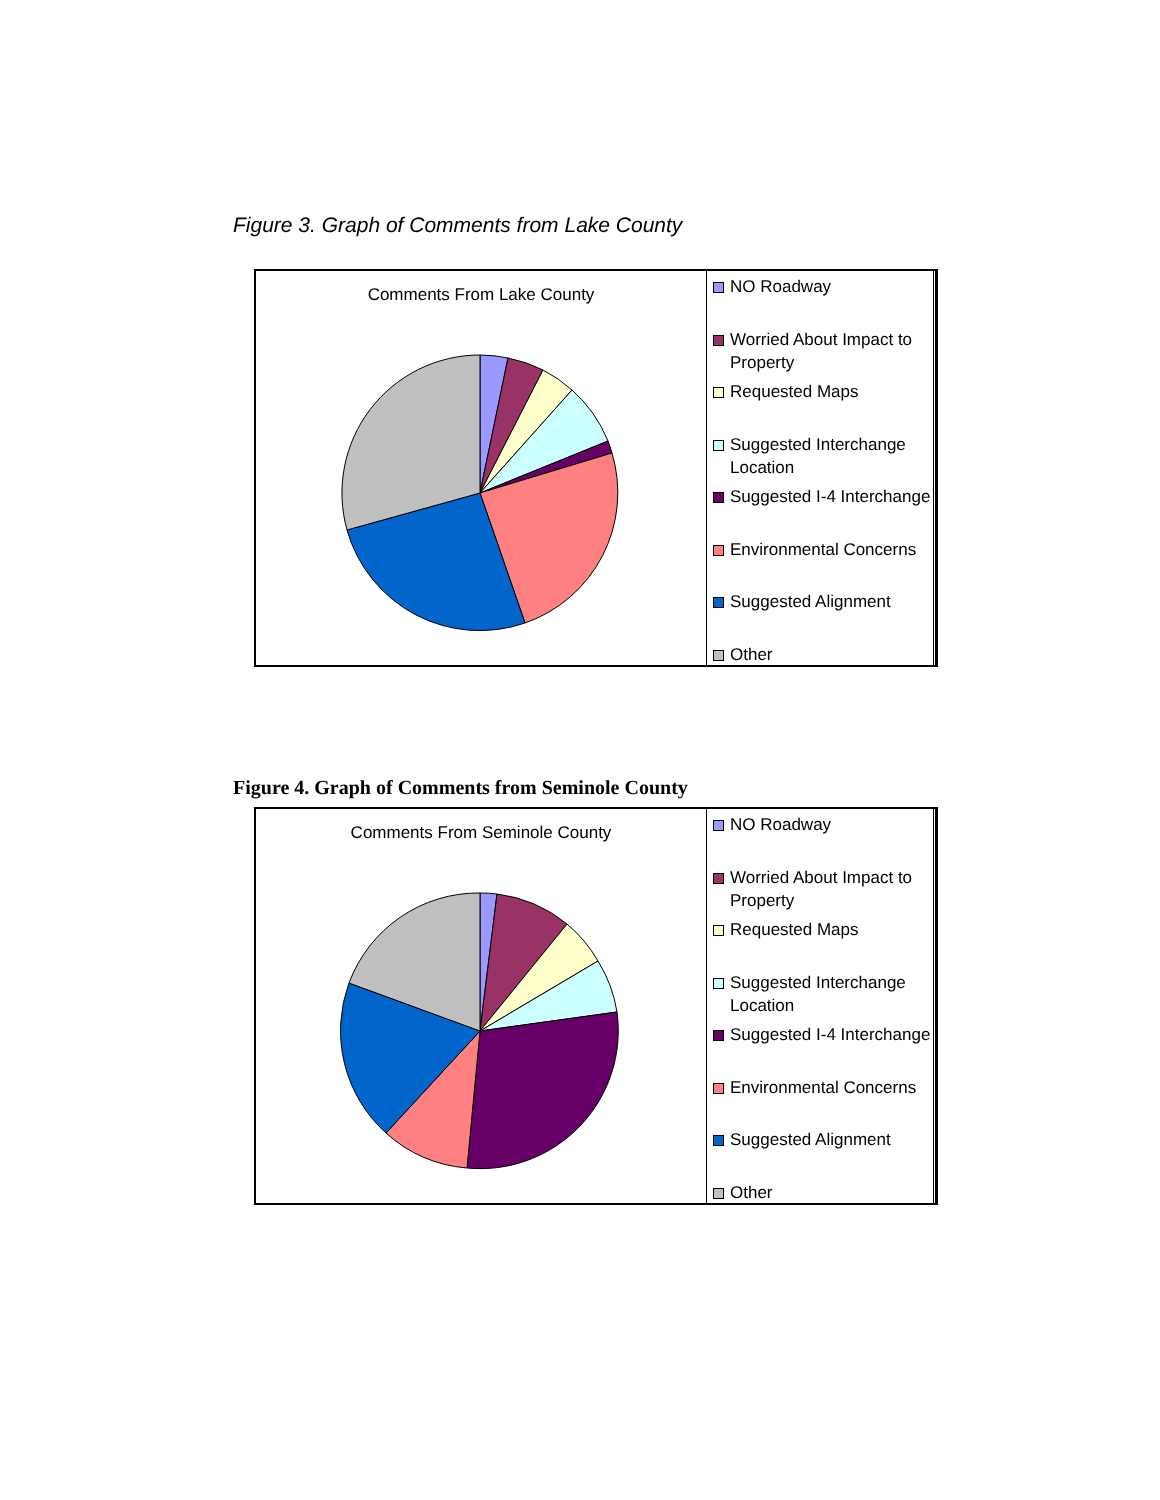Figure 3. Graph of Comments from Lake County
Comments From Lake County
NO Roadway
Worried About Impact to Property
Requested Maps
Suggested Interchange Location
Suggested I-4 Interchange
Environmental Concerns
Suggested Alignment
Other
Figure 4. Graph of Comments from Seminole County
Comments From Seminole County
NO Roadway
Worried About Impact to Property
Requested Maps
Suggested Interchange Location
Suggested I-4 Interchange
Environmental Concerns
Suggested Alignment
Other